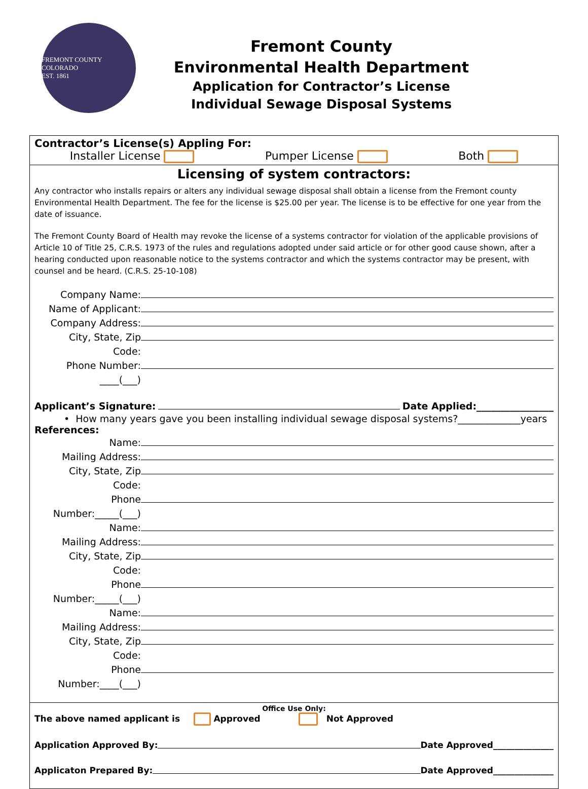FREMONT COUNTY COLORADO
EST. 1861
Fremont County
Environmental Health Department
Application for Contractor’s License
Individual Sewage Disposal Systems
Contractor’s License(s) Appling For:
Installer License Pumper License Both
Licensing of system contractors:
Any contractor who installs repairs or alters any individual sewage disposal shall obtain a license from the Fremont county Environmental Health Department. The fee for the license is $25.00 per year. The license is to be effective for one year from the date of issuance.
The Fremont County Board of Health may revoke the license of a systems contractor for violation of the applicable provisions of Article 10 of Title 25, C.R.S. 1973 of the rules and regulations adopted under said article or for other good cause shown, after a hearing conducted upon reasonable notice to the systems contractor and which the systems contractor may be present, with counsel and be heard. (C.R.S. 25-10-108)
Company Name:
Name of Applicant:
Company Address:
City, State, Zip Code:
Phone Number: ____(___)
Applicant’s Signature: Date Applied:________________
• How many years gave you been installing individual sewage disposal systems?_____________years
References:
Name:
Mailing Address:
City, State, Zip Code:
Phone Number:_____(___)
Name:
Mailing Address:
City, State, Zip Code:
Phone Number:_____(___)
Name:
Mailing Address:
City, State, Zip Code:
Phone Number:____(___)
Office Use Only:
The above named applicant is Approved Not Approved
Application Approved By: Date Approved______________
Applicaton Prepared By: Date Approved______________